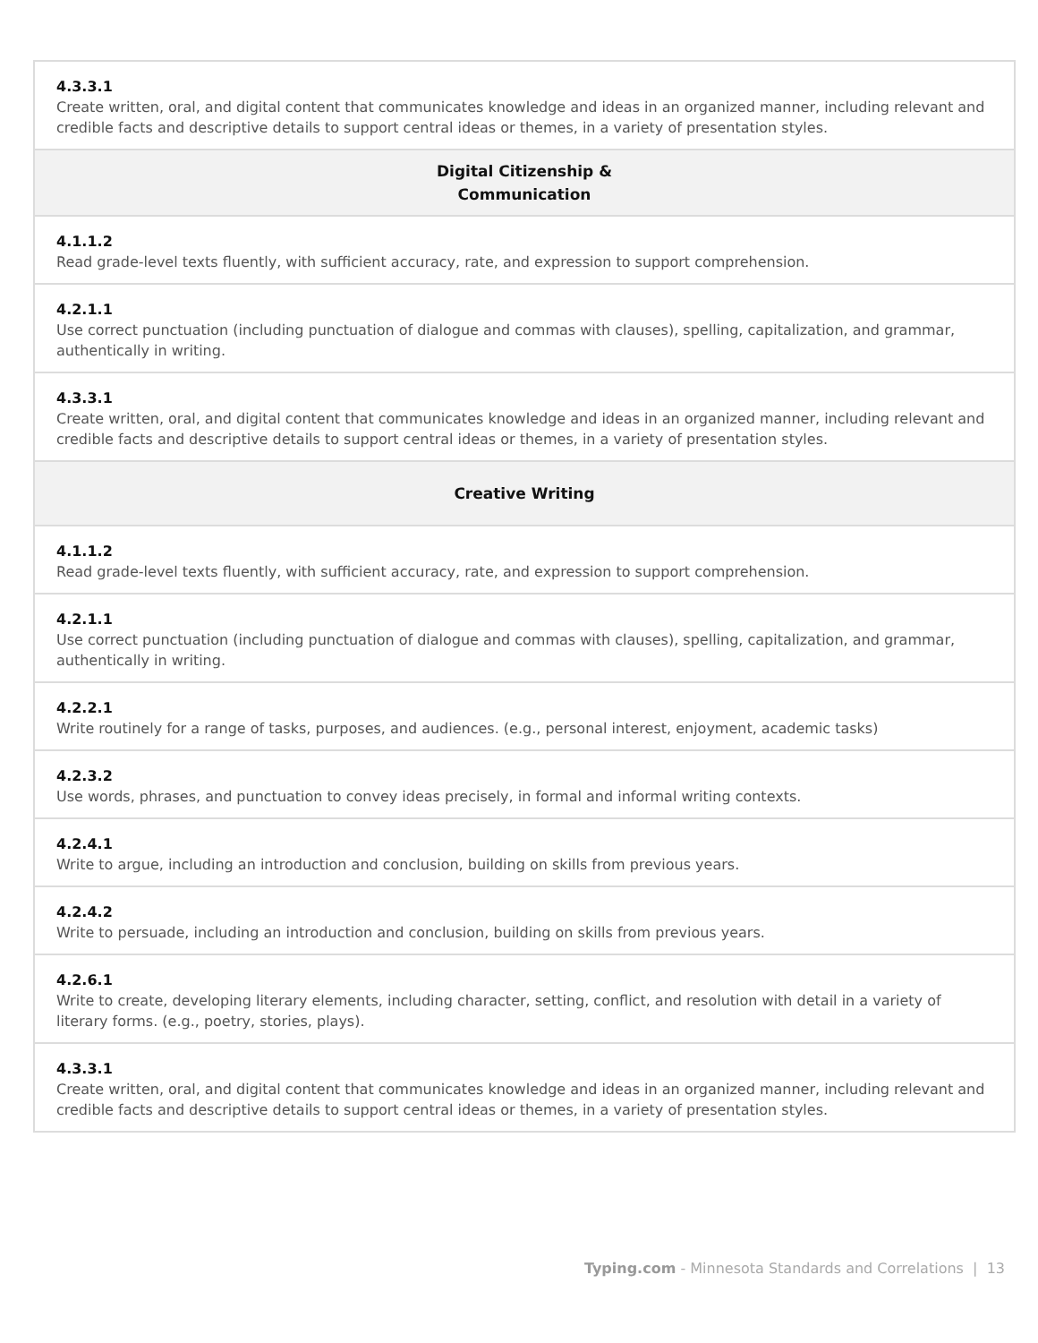| 4.3.3.1 Create written, oral, and digital content that communicates knowledge and ideas in an organized manner, including relevant and credible facts and descriptive details to support central ideas or themes, in a variety of presentation styles. |
| Digital Citizenship & Communication |
| 4.1.1.2 Read grade-level texts fluently, with sufficient accuracy, rate, and expression to support comprehension. |
| 4.2.1.1 Use correct punctuation (including punctuation of dialogue and commas with clauses), spelling, capitalization, and grammar, authentically in writing. |
| 4.3.3.1 Create written, oral, and digital content that communicates knowledge and ideas in an organized manner, including relevant and credible facts and descriptive details to support central ideas or themes, in a variety of presentation styles. |
| Creative Writing |
| 4.1.1.2 Read grade-level texts fluently, with sufficient accuracy, rate, and expression to support comprehension. |
| 4.2.1.1 Use correct punctuation (including punctuation of dialogue and commas with clauses), spelling, capitalization, and grammar, authentically in writing. |
| 4.2.2.1 Write routinely for a range of tasks, purposes, and audiences. (e.g., personal interest, enjoyment, academic tasks) |
| 4.2.3.2 Use words, phrases, and punctuation to convey ideas precisely, in formal and informal writing contexts. |
| 4.2.4.1 Write to argue, including an introduction and conclusion, building on skills from previous years. |
| 4.2.4.2 Write to persuade, including an introduction and conclusion, building on skills from previous years. |
| 4.2.6.1 Write to create, developing literary elements, including character, setting, conflict, and resolution with detail in a variety of literary forms. (e.g., poetry, stories, plays). |
| 4.3.3.1 Create written, oral, and digital content that communicates knowledge and ideas in an organized manner, including relevant and credible facts and descriptive details to support central ideas or themes, in a variety of presentation styles. |
Typing.com - Minnesota Standards and Correlations | 13